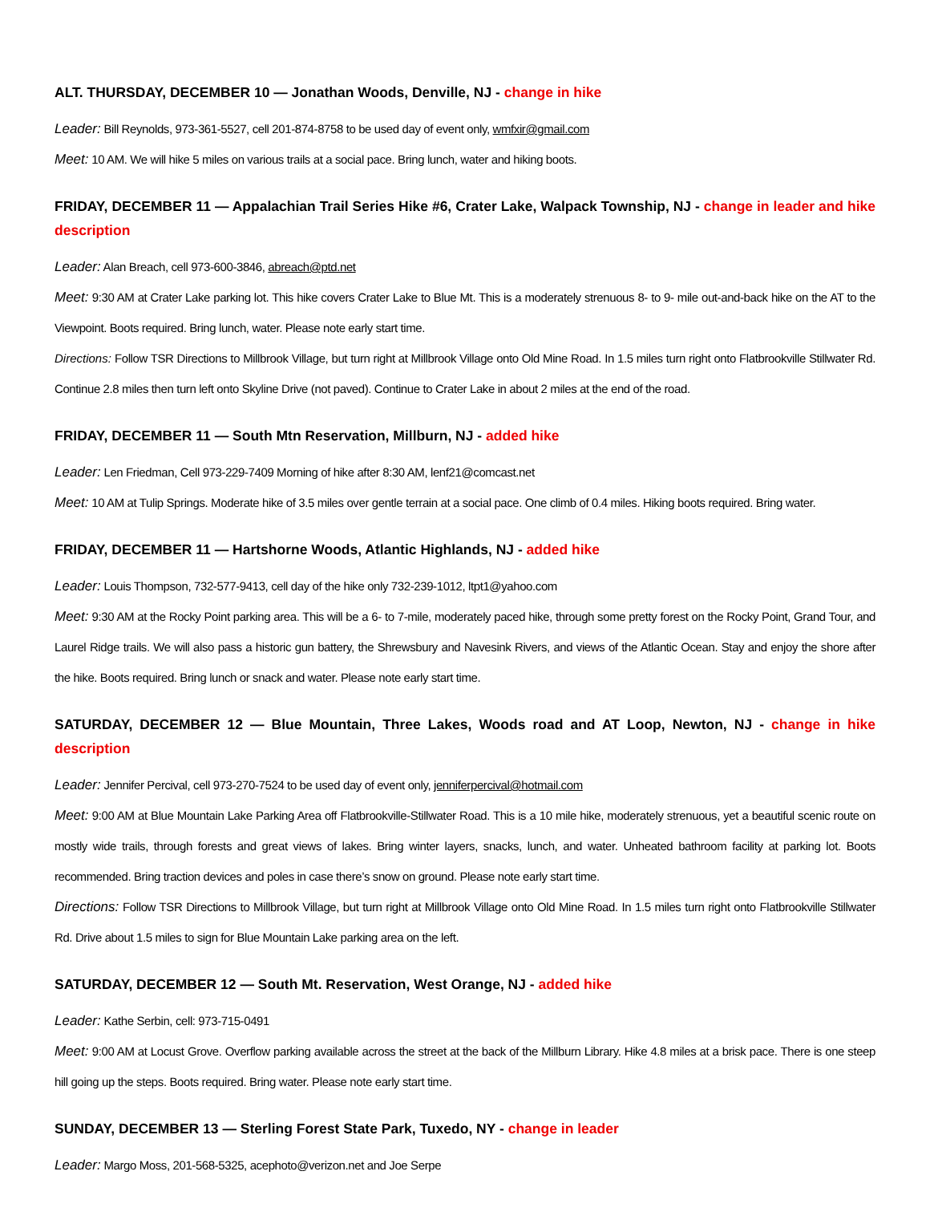ALT. THURSDAY, DECEMBER 10 — Jonathan Woods, Denville, NJ - change in hike
Leader: Bill Reynolds, 973-361-5527, cell 201-874-8758 to be used day of event only, wmfxir@gmail.com
Meet: 10 AM. We will hike 5 miles on various trails at a social pace. Bring lunch, water and hiking boots.
FRIDAY, DECEMBER 11 — Appalachian Trail Series Hike #6, Crater Lake, Walpack Township, NJ - change in leader and hike description
Leader: Alan Breach, cell 973-600-3846, abreach@ptd.net
Meet: 9:30 AM at Crater Lake parking lot. This hike covers Crater Lake to Blue Mt. This is a moderately strenuous 8- to 9- mile out-and-back hike on the AT to the Viewpoint. Boots required. Bring lunch, water. Please note early start time.
Directions: Follow TSR Directions to Millbrook Village, but turn right at Millbrook Village onto Old Mine Road. In 1.5 miles turn right onto Flatbrookville Stillwater Rd. Continue 2.8 miles then turn left onto Skyline Drive (not paved). Continue to Crater Lake in about 2 miles at the end of the road.
FRIDAY, DECEMBER 11 — South Mtn Reservation, Millburn, NJ - added hike
Leader: Len Friedman, Cell 973-229-7409 Morning of hike after 8:30 AM, lenf21@comcast.net
Meet: 10 AM at Tulip Springs. Moderate hike of 3.5 miles over gentle terrain at a social pace. One climb of 0.4 miles. Hiking boots required. Bring water.
FRIDAY, DECEMBER 11 — Hartshorne Woods, Atlantic Highlands, NJ - added hike
Leader: Louis Thompson, 732-577-9413, cell day of the hike only 732-239-1012, ltpt1@yahoo.com
Meet: 9:30 AM at the Rocky Point parking area. This will be a 6- to 7-mile, moderately paced hike, through some pretty forest on the Rocky Point, Grand Tour, and Laurel Ridge trails. We will also pass a historic gun battery, the Shrewsbury and Navesink Rivers, and views of the Atlantic Ocean. Stay and enjoy the shore after the hike. Boots required. Bring lunch or snack and water. Please note early start time.
SATURDAY, DECEMBER 12 — Blue Mountain, Three Lakes, Woods road and AT Loop, Newton, NJ - change in hike description
Leader: Jennifer Percival, cell 973-270-7524 to be used day of event only, jenniferpercival@hotmail.com
Meet: 9:00 AM at Blue Mountain Lake Parking Area off Flatbrookville-Stillwater Road. This is a 10 mile hike, moderately strenuous, yet a beautiful scenic route on mostly wide trails, through forests and great views of lakes. Bring winter layers, snacks, lunch, and water. Unheated bathroom facility at parking lot. Boots recommended. Bring traction devices and poles in case there’s snow on ground. Please note early start time.
Directions: Follow TSR Directions to Millbrook Village, but turn right at Millbrook Village onto Old Mine Road. In 1.5 miles turn right onto Flatbrookville Stillwater Rd. Drive about 1.5 miles to sign for Blue Mountain Lake parking area on the left.
SATURDAY, DECEMBER 12 — South Mt. Reservation, West Orange, NJ - added hike
Leader: Kathe Serbin, cell: 973-715-0491
Meet: 9:00 AM at Locust Grove. Overflow parking available across the street at the back of the Millburn Library. Hike 4.8 miles at a brisk pace. There is one steep hill going up the steps. Boots required. Bring water. Please note early start time.
SUNDAY, DECEMBER 13 — Sterling Forest State Park, Tuxedo, NY - change in leader
Leader: Margo Moss, 201-568-5325, acephoto@verizon.net and Joe Serpe